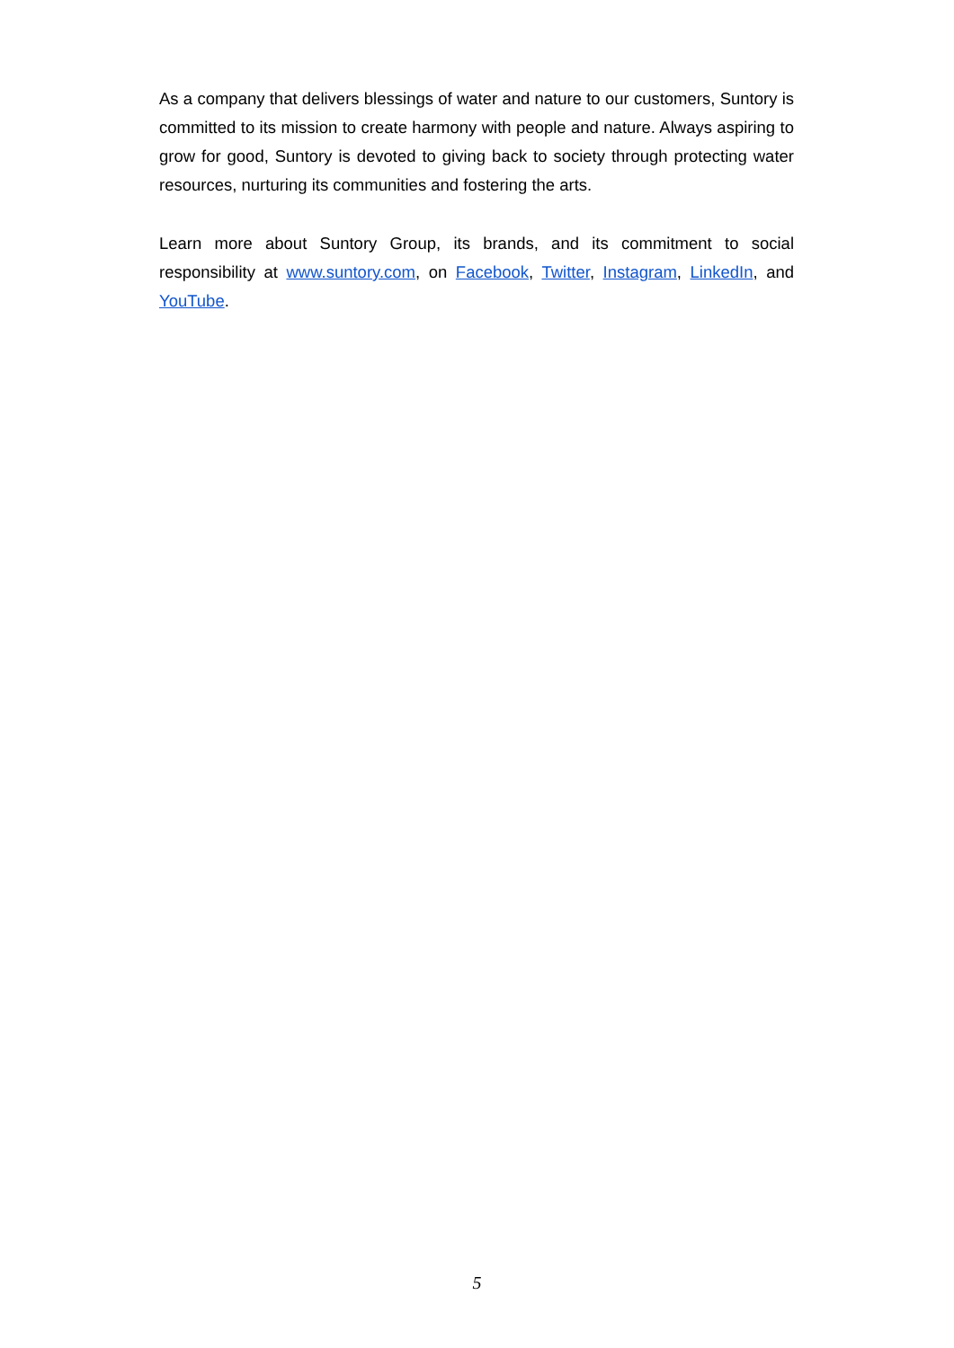As a company that delivers blessings of water and nature to our customers, Suntory is committed to its mission to create harmony with people and nature. Always aspiring to grow for good, Suntory is devoted to giving back to society through protecting water resources, nurturing its communities and fostering the arts.
Learn more about Suntory Group, its brands, and its commitment to social responsibility at www.suntory.com, on Facebook, Twitter, Instagram, LinkedIn, and YouTube.
5